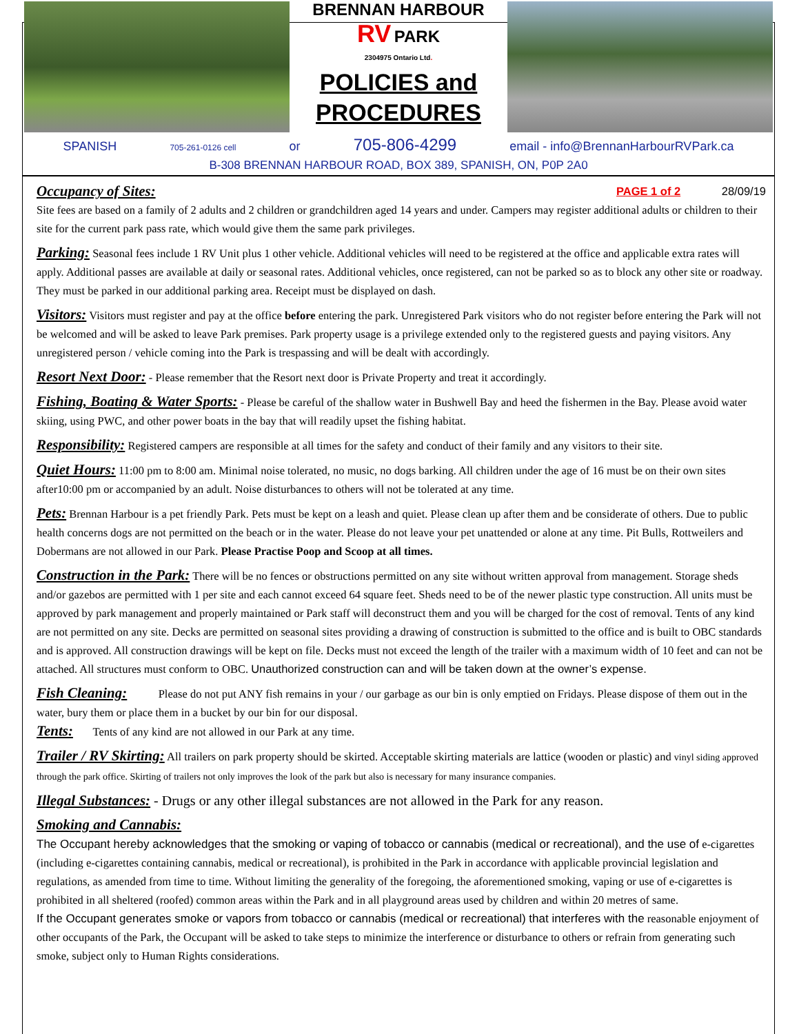BRENNAN HARBOUR
RV PARK
2304975 Ontario Ltd.
POLICIES and
PROCEDURES
SPANISH 705-261-0126 cell or 705-806-4299 email - info@BrennanHarbourRVPark.ca
B-308 BRENNAN HARBOUR ROAD, BOX 389, SPANISH, ON, P0P 2A0
Occupancy of Sites: PAGE 1 of 2 28/09/19
Site fees are based on a family of 2 adults and 2 children or grandchildren aged 14 years and under. Campers may register additional adults or children to their site for the current park pass rate, which would give them the same park privileges.
Parking: Seasonal fees include 1 RV Unit plus 1 other vehicle. Additional vehicles will need to be registered at the office and applicable extra rates will apply. Additional passes are available at daily or seasonal rates. Additional vehicles, once registered, can not be parked so as to block any other site or roadway. They must be parked in our additional parking area. Receipt must be displayed on dash.
Visitors: Visitors must register and pay at the office before entering the park. Unregistered Park visitors who do not register before entering the Park will not be welcomed and will be asked to leave Park premises. Park property usage is a privilege extended only to the registered guests and paying visitors. Any unregistered person / vehicle coming into the Park is trespassing and will be dealt with accordingly.
Resort Next Door: - Please remember that the Resort next door is Private Property and treat it accordingly.
Fishing, Boating & Water Sports: - Please be careful of the shallow water in Bushwell Bay and heed the fishermen in the Bay. Please avoid water skiing, using PWC, and other power boats in the bay that will readily upset the fishing habitat.
Responsibility: Registered campers are responsible at all times for the safety and conduct of their family and any visitors to their site.
Quiet Hours: 11:00 pm to 8:00 am. Minimal noise tolerated, no music, no dogs barking. All children under the age of 16 must be on their own sites after10:00 pm or accompanied by an adult. Noise disturbances to others will not be tolerated at any time.
Pets: Brennan Harbour is a pet friendly Park. Pets must be kept on a leash and quiet. Please clean up after them and be considerate of others. Due to public health concerns dogs are not permitted on the beach or in the water. Please do not leave your pet unattended or alone at any time. Pit Bulls, Rottweilers and Dobermans are not allowed in our Park. Please Practise Poop and Scoop at all times.
Construction in the Park: There will be no fences or obstructions permitted on any site without written approval from management. Storage sheds and/or gazebos are permitted with 1 per site and each cannot exceed 64 square feet. Sheds need to be of the newer plastic type construction. All units must be approved by park management and properly maintained or Park staff will deconstruct them and you will be charged for the cost of removal. Tents of any kind are not permitted on any site. Decks are permitted on seasonal sites providing a drawing of construction is submitted to the office and is built to OBC standards and is approved. All construction drawings will be kept on file. Decks must not exceed the length of the trailer with a maximum width of 10 feet and can not be attached. All structures must conform to OBC. Unauthorized construction can and will be taken down at the owner’s expense.
Fish Cleaning: Please do not put ANY fish remains in your / our garbage as our bin is only emptied on Fridays. Please dispose of them out in the water, bury them or place them in a bucket by our bin for our disposal.
Tents: Tents of any kind are not allowed in our Park at any time.
Trailer / RV Skirting: All trailers on park property should be skirted. Acceptable skirting materials are lattice (wooden or plastic) and vinyl siding approved through the park office. Skirting of trailers not only improves the look of the park but also is necessary for many insurance companies.
Illegal Substances: - Drugs or any other illegal substances are not allowed in the Park for any reason.
Smoking and Cannabis:
The Occupant hereby acknowledges that the smoking or vaping of tobacco or cannabis (medical or recreational), and the use of e-cigarettes (including e-cigarettes containing cannabis, medical or recreational), is prohibited in the Park in accordance with applicable provincial legislation and regulations, as amended from time to time. Without limiting the generality of the foregoing, the aforementioned smoking, vaping or use of e-cigarettes is prohibited in all sheltered (roofed) common areas within the Park and in all playground areas used by children and within 20 metres of same.
If the Occupant generates smoke or vapors from tobacco or cannabis (medical or recreational) that interferes with the reasonable enjoyment of other occupants of the Park, the Occupant will be asked to take steps to minimize the interference or disturbance to others or refrain from generating such smoke, subject only to Human Rights considerations.